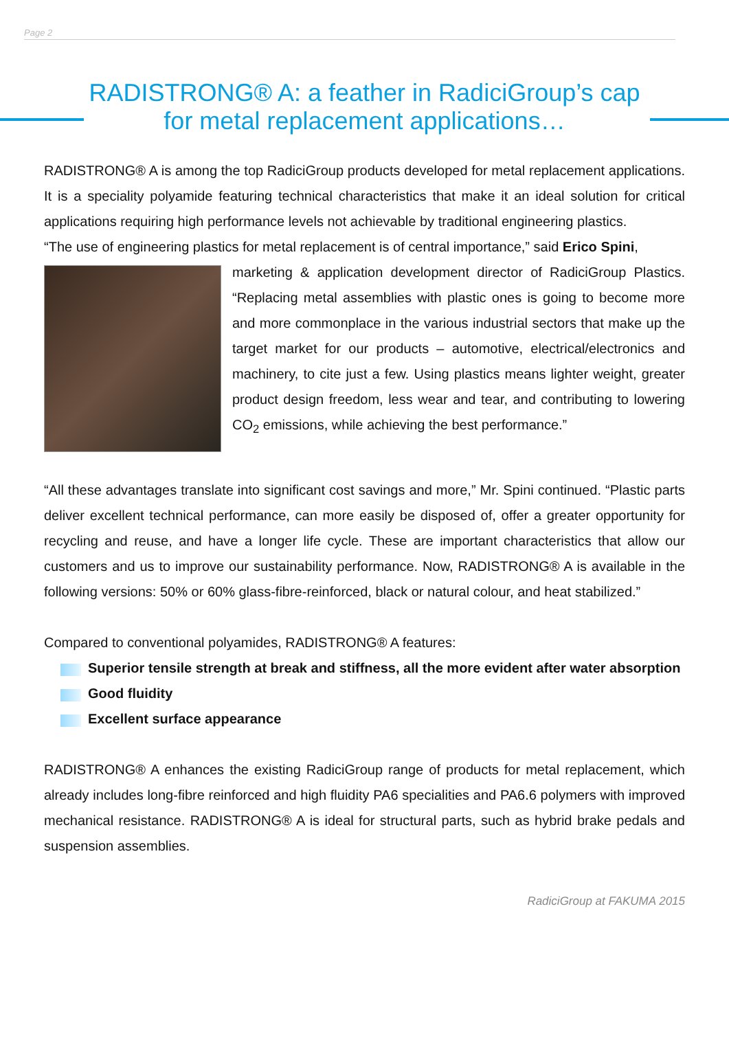Page 2
RADISTRONG® A: a feather in RadiciGroup’s cap
for metal replacement applications…
RADISTRONG® A is among the top RadiciGroup products developed for metal replacement applications. It is a speciality polyamide featuring technical characteristics that make it an ideal solution for critical applications requiring high performance levels not achievable by traditional engineering plastics.
“The use of engineering plastics for metal replacement is of central importance,” said Erico Spini,
marketing & application development director of RadiciGroup Plastics. “Replacing metal assemblies with plastic ones is going to become more and more commonplace in the various industrial sectors that make up the target market for our products – automotive, electrical/electronics and machinery, to cite just a few. Using plastics means lighter weight, greater product design freedom, less wear and tear, and contributing to lowering CO<sub>2</sub> emissions, while achieving the best performance.”
“All these advantages translate into significant cost savings and more,” Mr. Spini continued. “Plastic parts deliver excellent technical performance, can more easily be disposed of, offer a greater opportunity for recycling and reuse, and have a longer life cycle. These are important characteristics that allow our customers and us to improve our sustainability performance. Now, RADISTRONG® A is available in the following versions: 50% or 60% glass-fibre-reinforced, black or natural colour, and heat stabilized.”
Compared to conventional polyamides, RADISTRONG® A features:
Superior tensile strength at break and stiffness, all the more evident after water absorption
Good fluidity
Excellent surface appearance
RADISTRONG® A enhances the existing RadiciGroup range of products for metal replacement, which already includes long-fibre reinforced and high fluidity PA6 specialities and PA6.6 polymers with improved mechanical resistance. RADISTRONG® A is ideal for structural parts, such as hybrid brake pedals and suspension assemblies.
RadiciGroup at FAKUMA 2015